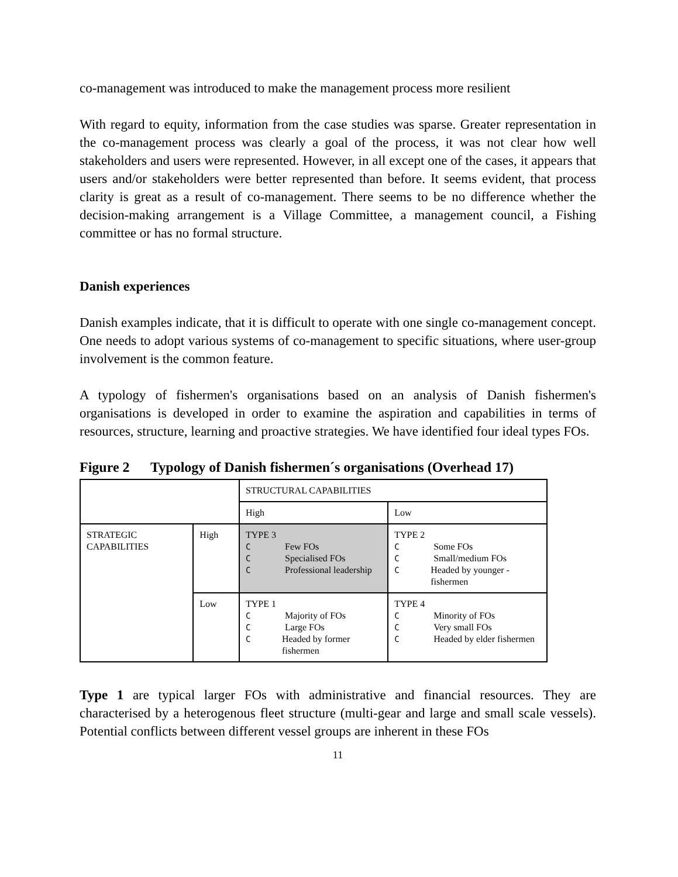co-management was introduced to make the management process more resilient
With regard to equity, information from the case studies was sparse. Greater representation in the co-management process was clearly a goal of the process, it was not clear how well stakeholders and users were represented. However, in all except one of the cases, it appears that users and/or stakeholders were better represented than before. It seems evident, that process clarity is great as a result of co-management. There seems to be no difference whether the decision-making arrangement is a Village Committee, a management council, a Fishing committee or has no formal structure.
Danish experiences
Danish examples indicate, that it is difficult to operate with one single co-management concept. One needs to adopt various systems of co-management to specific situations, where user-group involvement is the common feature.
A typology of fishermen's organisations based on an analysis of Danish fishermen's organisations is developed in order to examine the aspiration and capabilities in terms of resources, structure, learning and proactive strategies. We have identified four ideal types FOs.
Figure 2 Typology of Danish fishermen´s organisations (Overhead 17)
| | | STRUCTURAL CAPABILITIES | |
| | | High | Low |
| STRATEGIC CAPABILITIES | High | TYPE 3 C Few FOs C Specialised FOs C Professional leadership | TYPE 2 C Some FOs C Small/medium FOs C Headed by younger - fishermen |
| | Low | TYPE 1 C Majority of FOs C Large FOs C Headed by former fishermen | TYPE 4 C Minority of FOs C Very small FOs C Headed by elder fishermen |
Type 1 are typical larger FOs with administrative and financial resources. They are characterised by a heterogenous fleet structure (multi-gear and large and small scale vessels). Potential conflicts between different vessel groups are inherent in these FOs
11